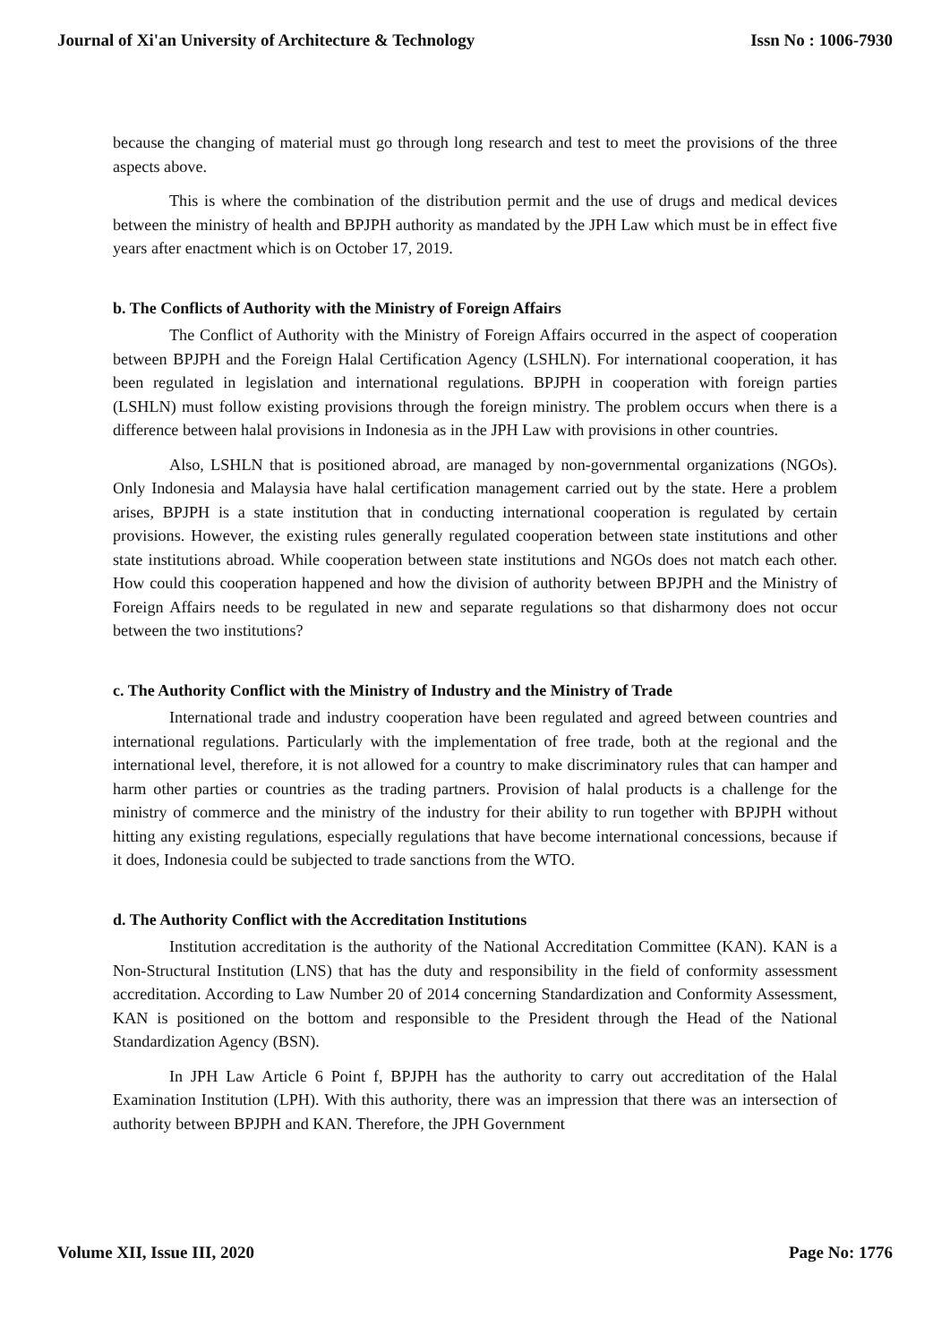Journal of Xi'an University of Architecture & Technology Issn No : 1006-7930
because the changing of material must go through long research and test to meet the provisions of the three aspects above.
This is where the combination of the distribution permit and the use of drugs and medical devices between the ministry of health and BPJPH authority as mandated by the JPH Law which must be in effect five years after enactment which is on October 17, 2019.
b. The Conflicts of Authority with the Ministry of Foreign Affairs
The Conflict of Authority with the Ministry of Foreign Affairs occurred in the aspect of cooperation between BPJPH and the Foreign Halal Certification Agency (LSHLN). For international cooperation, it has been regulated in legislation and international regulations. BPJPH in cooperation with foreign parties (LSHLN) must follow existing provisions through the foreign ministry. The problem occurs when there is a difference between halal provisions in Indonesia as in the JPH Law with provisions in other countries.
Also, LSHLN that is positioned abroad, are managed by non-governmental organizations (NGOs). Only Indonesia and Malaysia have halal certification management carried out by the state. Here a problem arises, BPJPH is a state institution that in conducting international cooperation is regulated by certain provisions. However, the existing rules generally regulated cooperation between state institutions and other state institutions abroad. While cooperation between state institutions and NGOs does not match each other. How could this cooperation happened and how the division of authority between BPJPH and the Ministry of Foreign Affairs needs to be regulated in new and separate regulations so that disharmony does not occur between the two institutions?
c. The Authority Conflict with the Ministry of Industry and the Ministry of Trade
International trade and industry cooperation have been regulated and agreed between countries and international regulations. Particularly with the implementation of free trade, both at the regional and the international level, therefore, it is not allowed for a country to make discriminatory rules that can hamper and harm other parties or countries as the trading partners. Provision of halal products is a challenge for the ministry of commerce and the ministry of the industry for their ability to run together with BPJPH without hitting any existing regulations, especially regulations that have become international concessions, because if it does, Indonesia could be subjected to trade sanctions from the WTO.
d. The Authority Conflict with the Accreditation Institutions
Institution accreditation is the authority of the National Accreditation Committee (KAN). KAN is a Non-Structural Institution (LNS) that has the duty and responsibility in the field of conformity assessment accreditation. According to Law Number 20 of 2014 concerning Standardization and Conformity Assessment, KAN is positioned on the bottom and responsible to the President through the Head of the National Standardization Agency (BSN).
In JPH Law Article 6 Point f, BPJPH has the authority to carry out accreditation of the Halal Examination Institution (LPH). With this authority, there was an impression that there was an intersection of authority between BPJPH and KAN. Therefore, the JPH Government
Volume XII, Issue III, 2020 Page No: 1776